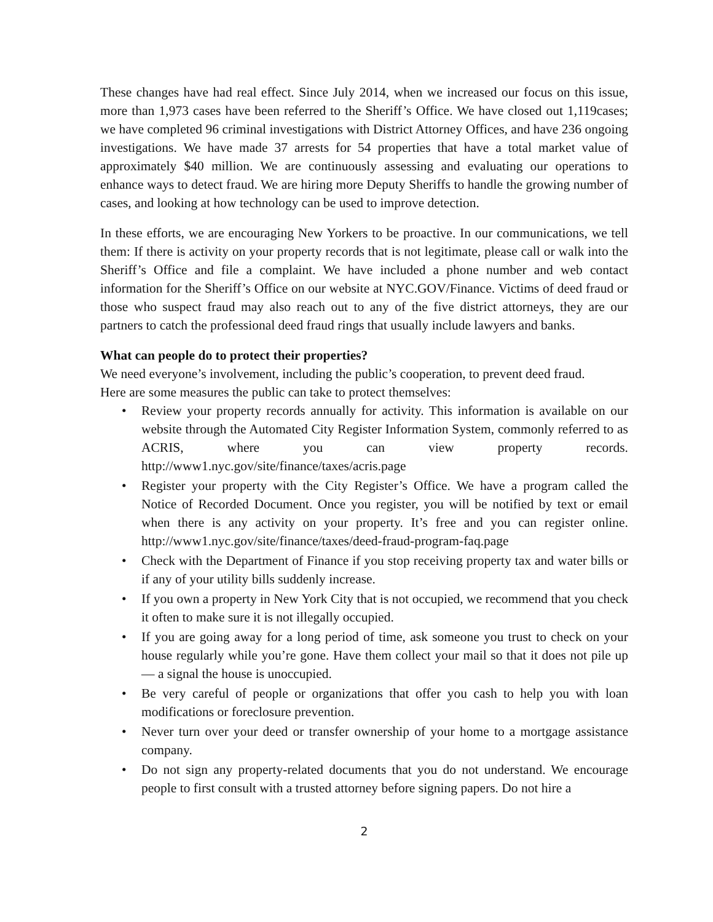These changes have had real effect. Since July 2014, when we increased our focus on this issue, more than 1,973 cases have been referred to the Sheriff’s Office. We have closed out 1,119cases; we have completed 96 criminal investigations with District Attorney Offices, and have 236 ongoing investigations. We have made 37 arrests for 54 properties that have a total market value of approximately $40 million. We are continuously assessing and evaluating our operations to enhance ways to detect fraud. We are hiring more Deputy Sheriffs to handle the growing number of cases, and looking at how technology can be used to improve detection.
In these efforts, we are encouraging New Yorkers to be proactive. In our communications, we tell them: If there is activity on your property records that is not legitimate, please call or walk into the Sheriff’s Office and file a complaint. We have included a phone number and web contact information for the Sheriff’s Office on our website at NYC.GOV/Finance. Victims of deed fraud or those who suspect fraud may also reach out to any of the five district attorneys, they are our partners to catch the professional deed fraud rings that usually include lawyers and banks.
What can people do to protect their properties?
We need everyone’s involvement, including the public’s cooperation, to prevent deed fraud.
Here are some measures the public can take to protect themselves:
• Review your property records annually for activity. This information is available on our website through the Automated City Register Information System, commonly referred to as ACRIS, where you can view property records. http://www1.nyc.gov/site/finance/taxes/acris.page
• Register your property with the City Register’s Office. We have a program called the Notice of Recorded Document. Once you register, you will be notified by text or email when there is any activity on your property. It’s free and you can register online. http://www1.nyc.gov/site/finance/taxes/deed-fraud-program-faq.page
• Check with the Department of Finance if you stop receiving property tax and water bills or if any of your utility bills suddenly increase.
• If you own a property in New York City that is not occupied, we recommend that you check it often to make sure it is not illegally occupied.
• If you are going away for a long period of time, ask someone you trust to check on your house regularly while you’re gone. Have them collect your mail so that it does not pile up — a signal the house is unoccupied.
• Be very careful of people or organizations that offer you cash to help you with loan modifications or foreclosure prevention.
• Never turn over your deed or transfer ownership of your home to a mortgage assistance company.
• Do not sign any property-related documents that you do not understand. We encourage people to first consult with a trusted attorney before signing papers. Do not hire a
2